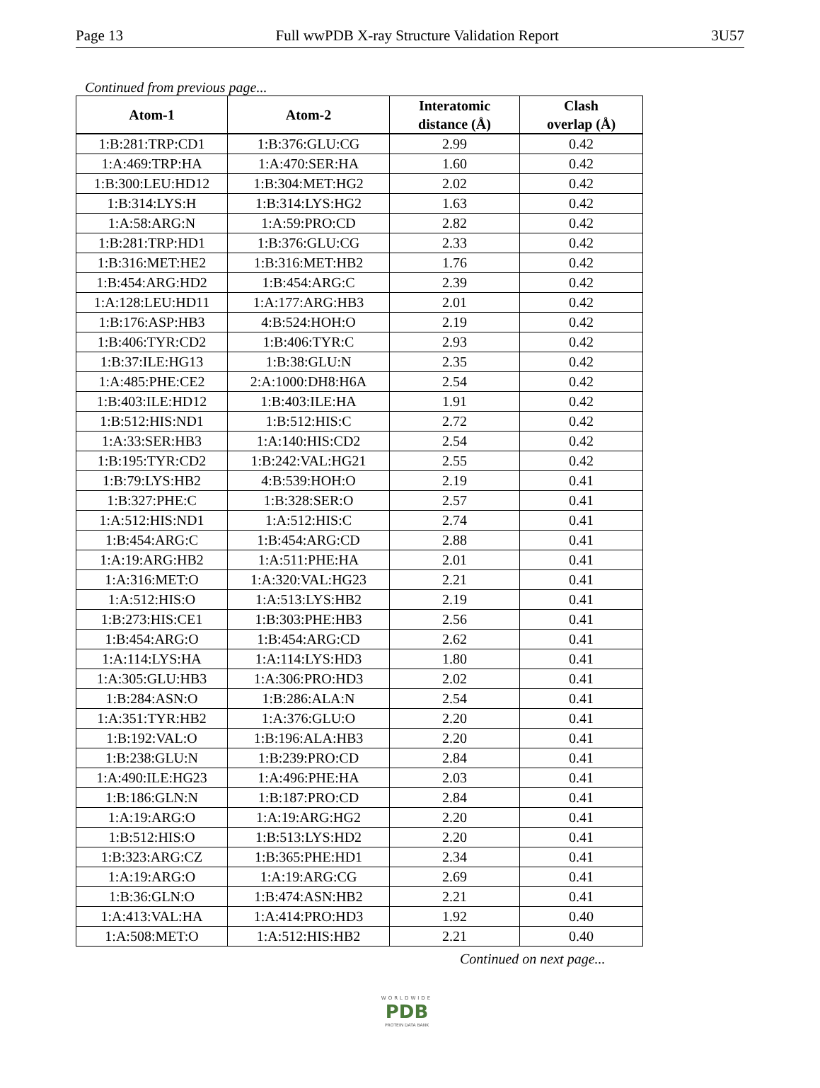Page 13 Full wwPDB X-ray Structure Validation Report 3U57
Continued from previous page...
| Atom-1 | Atom-2 | Interatomic distance (Å) | Clash overlap (Å) |
| --- | --- | --- | --- |
| 1:B:281:TRP:CD1 | 1:B:376:GLU:CG | 2.99 | 0.42 |
| 1:A:469:TRP:HA | 1:A:470:SER:HA | 1.60 | 0.42 |
| 1:B:300:LEU:HD12 | 1:B:304:MET:HG2 | 2.02 | 0.42 |
| 1:B:314:LYS:H | 1:B:314:LYS:HG2 | 1.63 | 0.42 |
| 1:A:58:ARG:N | 1:A:59:PRO:CD | 2.82 | 0.42 |
| 1:B:281:TRP:HD1 | 1:B:376:GLU:CG | 2.33 | 0.42 |
| 1:B:316:MET:HE2 | 1:B:316:MET:HB2 | 1.76 | 0.42 |
| 1:B:454:ARG:HD2 | 1:B:454:ARG:C | 2.39 | 0.42 |
| 1:A:128:LEU:HD11 | 1:A:177:ARG:HB3 | 2.01 | 0.42 |
| 1:B:176:ASP:HB3 | 4:B:524:HOH:O | 2.19 | 0.42 |
| 1:B:406:TYR:CD2 | 1:B:406:TYR:C | 2.93 | 0.42 |
| 1:B:37:ILE:HG13 | 1:B:38:GLU:N | 2.35 | 0.42 |
| 1:A:485:PHE:CE2 | 2:A:1000:DH8:H6A | 2.54 | 0.42 |
| 1:B:403:ILE:HD12 | 1:B:403:ILE:HA | 1.91 | 0.42 |
| 1:B:512:HIS:ND1 | 1:B:512:HIS:C | 2.72 | 0.42 |
| 1:A:33:SER:HB3 | 1:A:140:HIS:CD2 | 2.54 | 0.42 |
| 1:B:195:TYR:CD2 | 1:B:242:VAL:HG21 | 2.55 | 0.42 |
| 1:B:79:LYS:HB2 | 4:B:539:HOH:O | 2.19 | 0.41 |
| 1:B:327:PHE:C | 1:B:328:SER:O | 2.57 | 0.41 |
| 1:A:512:HIS:ND1 | 1:A:512:HIS:C | 2.74 | 0.41 |
| 1:B:454:ARG:C | 1:B:454:ARG:CD | 2.88 | 0.41 |
| 1:A:19:ARG:HB2 | 1:A:511:PHE:HA | 2.01 | 0.41 |
| 1:A:316:MET:O | 1:A:320:VAL:HG23 | 2.21 | 0.41 |
| 1:A:512:HIS:O | 1:A:513:LYS:HB2 | 2.19 | 0.41 |
| 1:B:273:HIS:CE1 | 1:B:303:PHE:HB3 | 2.56 | 0.41 |
| 1:B:454:ARG:O | 1:B:454:ARG:CD | 2.62 | 0.41 |
| 1:A:114:LYS:HA | 1:A:114:LYS:HD3 | 1.80 | 0.41 |
| 1:A:305:GLU:HB3 | 1:A:306:PRO:HD3 | 2.02 | 0.41 |
| 1:B:284:ASN:O | 1:B:286:ALA:N | 2.54 | 0.41 |
| 1:A:351:TYR:HB2 | 1:A:376:GLU:O | 2.20 | 0.41 |
| 1:B:192:VAL:O | 1:B:196:ALA:HB3 | 2.20 | 0.41 |
| 1:B:238:GLU:N | 1:B:239:PRO:CD | 2.84 | 0.41 |
| 1:A:490:ILE:HG23 | 1:A:496:PHE:HA | 2.03 | 0.41 |
| 1:B:186:GLN:N | 1:B:187:PRO:CD | 2.84 | 0.41 |
| 1:A:19:ARG:O | 1:A:19:ARG:HG2 | 2.20 | 0.41 |
| 1:B:512:HIS:O | 1:B:513:LYS:HD2 | 2.20 | 0.41 |
| 1:B:323:ARG:CZ | 1:B:365:PHE:HD1 | 2.34 | 0.41 |
| 1:A:19:ARG:O | 1:A:19:ARG:CG | 2.69 | 0.41 |
| 1:B:36:GLN:O | 1:B:474:ASN:HB2 | 2.21 | 0.41 |
| 1:A:413:VAL:HA | 1:A:414:PRO:HD3 | 1.92 | 0.40 |
| 1:A:508:MET:O | 1:A:512:HIS:HB2 | 2.21 | 0.40 |
Continued on next page...
WORLDWIDE
PDB
PROTEIN DATA BANK